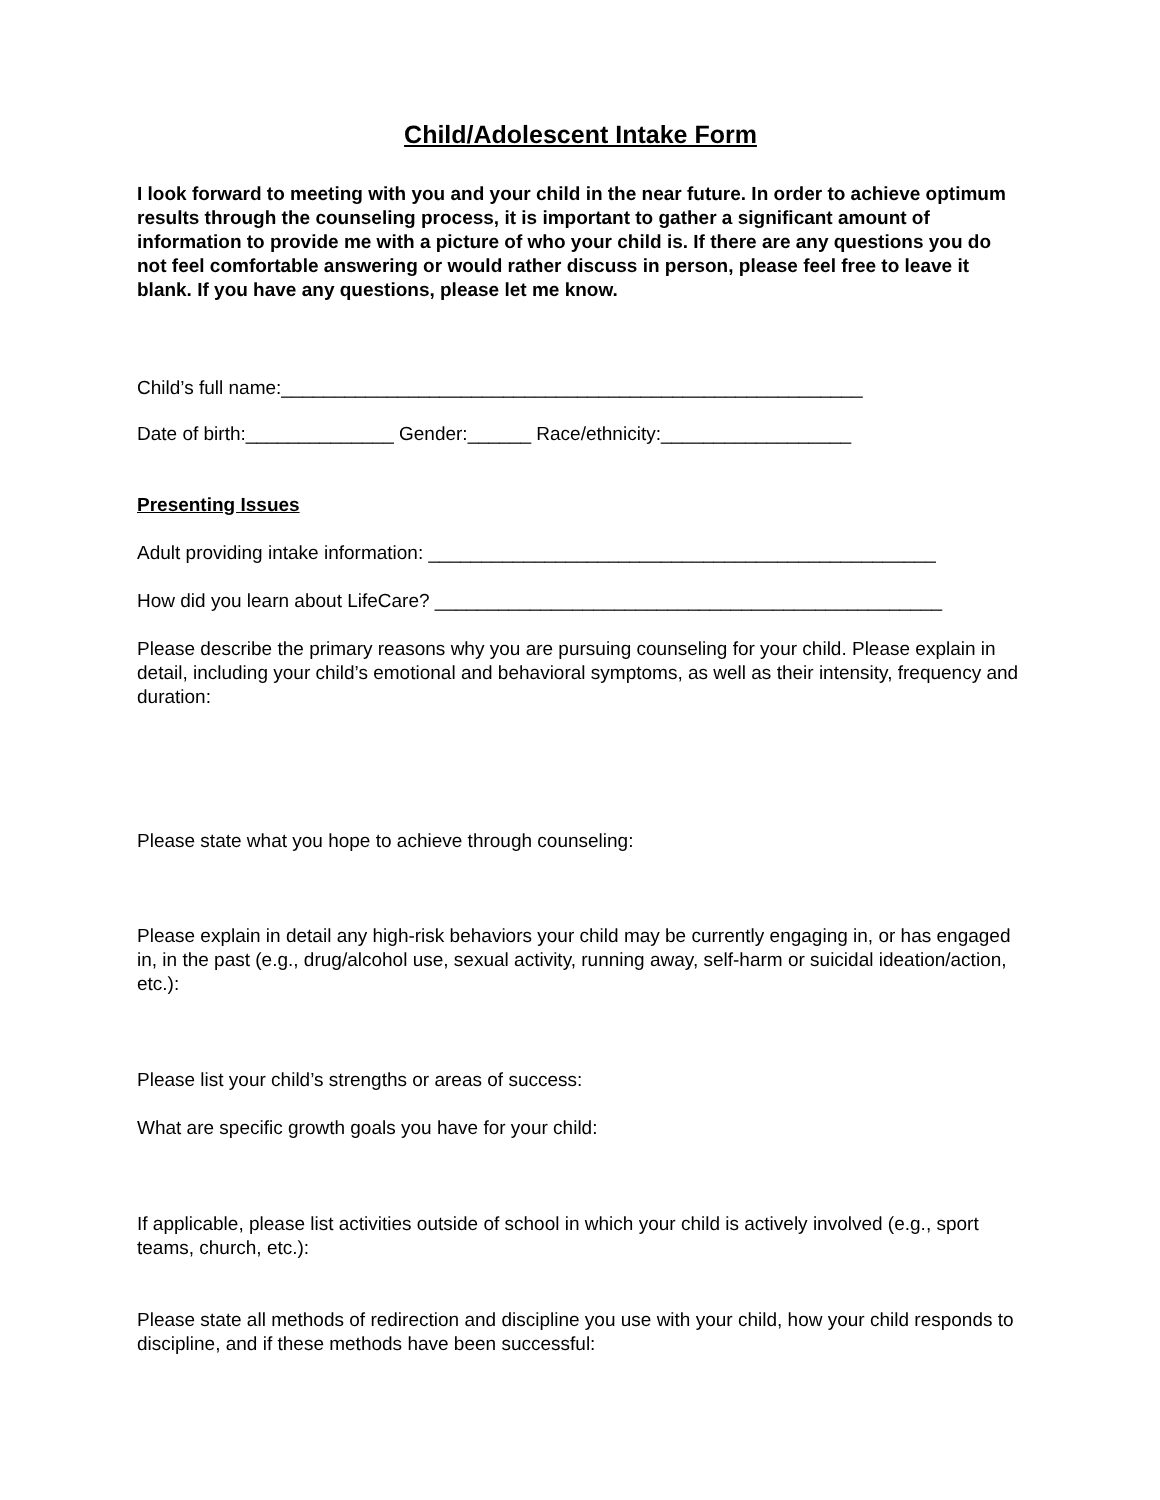Child/Adolescent Intake Form
I look forward to meeting with you and your child in the near future. In order to achieve optimum results through the counseling process, it is important to gather a significant amount of information to provide me with a picture of who your child is. If there are any questions you do not feel comfortable answering or would rather discuss in person, please feel free to leave it blank. If you have any questions, please let me know.
Child’s full name:_______________________________________________________
Date of birth:______________ Gender:______ Race/ethnicity:__________________
Presenting Issues
Adult providing intake information: ________________________________________________
How did you learn about LifeCare? ________________________________________________
Please describe the primary reasons why you are pursuing counseling for your child. Please explain in detail, including your child’s emotional and behavioral symptoms, as well as their intensity, frequency and duration:
Please state what you hope to achieve through counseling:
Please explain in detail any high-risk behaviors your child may be currently engaging in, or has engaged in, in the past (e.g., drug/alcohol use, sexual activity, running away, self-harm or suicidal ideation/action, etc.):
Please list your child’s strengths or areas of success:
What are specific growth goals you have for your child:
If applicable, please list activities outside of school in which your child is actively involved (e.g., sport teams, church, etc.):
Please state all methods of redirection and discipline you use with your child, how your child responds to discipline, and if these methods have been successful: